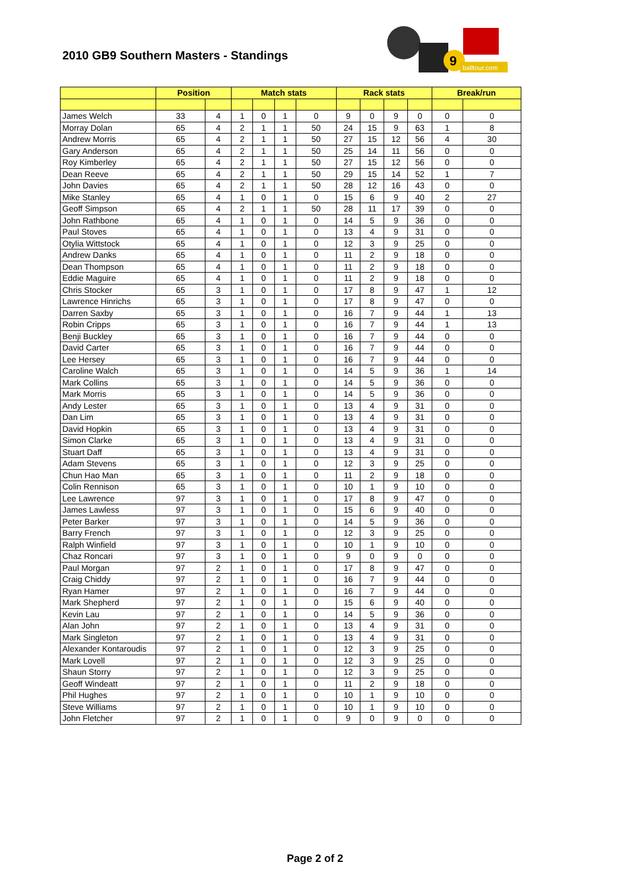2010 GB9 Southern Masters - Standings
9
balltour.com
| | Position | | Match stats | | | | Rack stats | | | | Break/run | |
| --- | --- | --- | --- | --- | --- | --- | --- | --- | --- | --- | --- | --- |
| James Welch | 33 | 4 | 1 | 0 | 1 | 0 | 9 | 0 | 9 | 0 | 0 | 0 |
| Morray Dolan | 65 | 4 | 2 | 1 | 1 | 50 | 24 | 15 | 9 | 63 | 1 | 8 |
| Andrew Morris | 65 | 4 | 2 | 1 | 1 | 50 | 27 | 15 | 12 | 56 | 4 | 30 |
| Gary Anderson | 65 | 4 | 2 | 1 | 1 | 50 | 25 | 14 | 11 | 56 | 0 | 0 |
| Roy Kimberley | 65 | 4 | 2 | 1 | 1 | 50 | 27 | 15 | 12 | 56 | 0 | 0 |
| Dean Reeve | 65 | 4 | 2 | 1 | 1 | 50 | 29 | 15 | 14 | 52 | 1 | 7 |
| John Davies | 65 | 4 | 2 | 1 | 1 | 50 | 28 | 12 | 16 | 43 | 0 | 0 |
| Mike Stanley | 65 | 4 | 1 | 0 | 1 | 0 | 15 | 6 | 9 | 40 | 2 | 27 |
| Geoff Simpson | 65 | 4 | 2 | 1 | 1 | 50 | 28 | 11 | 17 | 39 | 0 | 0 |
| John Rathbone | 65 | 4 | 1 | 0 | 1 | 0 | 14 | 5 | 9 | 36 | 0 | 0 |
| Paul Stoves | 65 | 4 | 1 | 0 | 1 | 0 | 13 | 4 | 9 | 31 | 0 | 0 |
| Otylia Wittstock | 65 | 4 | 1 | 0 | 1 | 0 | 12 | 3 | 9 | 25 | 0 | 0 |
| Andrew Danks | 65 | 4 | 1 | 0 | 1 | 0 | 11 | 2 | 9 | 18 | 0 | 0 |
| Dean Thompson | 65 | 4 | 1 | 0 | 1 | 0 | 11 | 2 | 9 | 18 | 0 | 0 |
| Eddie Maguire | 65 | 4 | 1 | 0 | 1 | 0 | 11 | 2 | 9 | 18 | 0 | 0 |
| Chris Stocker | 65 | 3 | 1 | 0 | 1 | 0 | 17 | 8 | 9 | 47 | 1 | 12 |
| Lawrence Hinrichs | 65 | 3 | 1 | 0 | 1 | 0 | 17 | 8 | 9 | 47 | 0 | 0 |
| Darren Saxby | 65 | 3 | 1 | 0 | 1 | 0 | 16 | 7 | 9 | 44 | 1 | 13 |
| Robin Cripps | 65 | 3 | 1 | 0 | 1 | 0 | 16 | 7 | 9 | 44 | 1 | 13 |
| Benji Buckley | 65 | 3 | 1 | 0 | 1 | 0 | 16 | 7 | 9 | 44 | 0 | 0 |
| David Carter | 65 | 3 | 1 | 0 | 1 | 0 | 16 | 7 | 9 | 44 | 0 | 0 |
| Lee Hersey | 65 | 3 | 1 | 0 | 1 | 0 | 16 | 7 | 9 | 44 | 0 | 0 |
| Caroline Walch | 65 | 3 | 1 | 0 | 1 | 0 | 14 | 5 | 9 | 36 | 1 | 14 |
| Mark Collins | 65 | 3 | 1 | 0 | 1 | 0 | 14 | 5 | 9 | 36 | 0 | 0 |
| Mark Morris | 65 | 3 | 1 | 0 | 1 | 0 | 14 | 5 | 9 | 36 | 0 | 0 |
| Andy Lester | 65 | 3 | 1 | 0 | 1 | 0 | 13 | 4 | 9 | 31 | 0 | 0 |
| Dan Lim | 65 | 3 | 1 | 0 | 1 | 0 | 13 | 4 | 9 | 31 | 0 | 0 |
| David Hopkin | 65 | 3 | 1 | 0 | 1 | 0 | 13 | 4 | 9 | 31 | 0 | 0 |
| Simon Clarke | 65 | 3 | 1 | 0 | 1 | 0 | 13 | 4 | 9 | 31 | 0 | 0 |
| Stuart Daff | 65 | 3 | 1 | 0 | 1 | 0 | 13 | 4 | 9 | 31 | 0 | 0 |
| Adam Stevens | 65 | 3 | 1 | 0 | 1 | 0 | 12 | 3 | 9 | 25 | 0 | 0 |
| Chun Hao Man | 65 | 3 | 1 | 0 | 1 | 0 | 11 | 2 | 9 | 18 | 0 | 0 |
| Colin Rennison | 65 | 3 | 1 | 0 | 1 | 0 | 10 | 1 | 9 | 10 | 0 | 0 |
| Lee Lawrence | 97 | 3 | 1 | 0 | 1 | 0 | 17 | 8 | 9 | 47 | 0 | 0 |
| James Lawless | 97 | 3 | 1 | 0 | 1 | 0 | 15 | 6 | 9 | 40 | 0 | 0 |
| Peter Barker | 97 | 3 | 1 | 0 | 1 | 0 | 14 | 5 | 9 | 36 | 0 | 0 |
| Barry French | 97 | 3 | 1 | 0 | 1 | 0 | 12 | 3 | 9 | 25 | 0 | 0 |
| Ralph Winfield | 97 | 3 | 1 | 0 | 1 | 0 | 10 | 1 | 9 | 10 | 0 | 0 |
| Chaz Roncari | 97 | 3 | 1 | 0 | 1 | 0 | 9 | 0 | 9 | 0 | 0 | 0 |
| Paul Morgan | 97 | 2 | 1 | 0 | 1 | 0 | 17 | 8 | 9 | 47 | 0 | 0 |
| Craig Chiddy | 97 | 2 | 1 | 0 | 1 | 0 | 16 | 7 | 9 | 44 | 0 | 0 |
| Ryan Hamer | 97 | 2 | 1 | 0 | 1 | 0 | 16 | 7 | 9 | 44 | 0 | 0 |
| Mark Shepherd | 97 | 2 | 1 | 0 | 1 | 0 | 15 | 6 | 9 | 40 | 0 | 0 |
| Kevin Lau | 97 | 2 | 1 | 0 | 1 | 0 | 14 | 5 | 9 | 36 | 0 | 0 |
| Alan John | 97 | 2 | 1 | 0 | 1 | 0 | 13 | 4 | 9 | 31 | 0 | 0 |
| Mark Singleton | 97 | 2 | 1 | 0 | 1 | 0 | 13 | 4 | 9 | 31 | 0 | 0 |
| Alexander Kontaroudis | 97 | 2 | 1 | 0 | 1 | 0 | 12 | 3 | 9 | 25 | 0 | 0 |
| Mark Lovell | 97 | 2 | 1 | 0 | 1 | 0 | 12 | 3 | 9 | 25 | 0 | 0 |
| Shaun Storry | 97 | 2 | 1 | 0 | 1 | 0 | 12 | 3 | 9 | 25 | 0 | 0 |
| Geoff Windeatt | 97 | 2 | 1 | 0 | 1 | 0 | 11 | 2 | 9 | 18 | 0 | 0 |
| Phil Hughes | 97 | 2 | 1 | 0 | 1 | 0 | 10 | 1 | 9 | 10 | 0 | 0 |
| Steve Williams | 97 | 2 | 1 | 0 | 1 | 0 | 10 | 1 | 9 | 10 | 0 | 0 |
| John Fletcher | 97 | 2 | 1 | 0 | 1 | 0 | 9 | 0 | 9 | 0 | 0 | 0 |
Page 2 of 2